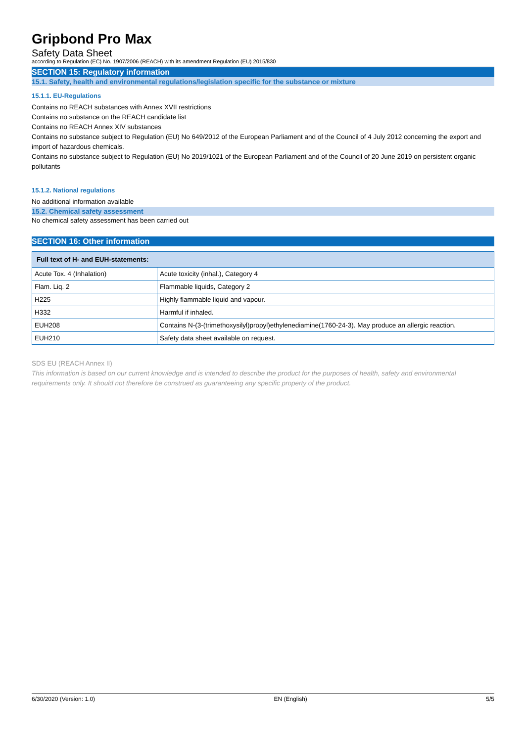Gripbond Pro Max
Safety Data Sheet
according to Regulation (EC) No. 1907/2006 (REACH) with its amendment Regulation (EU) 2015/830
SECTION 15: Regulatory information
15.1. Safety, health and environmental regulations/legislation specific for the substance or mixture
15.1.1. EU-Regulations
Contains no REACH substances with Annex XVII restrictions
Contains no substance on the REACH candidate list
Contains no REACH Annex XIV substances
Contains no substance subject to Regulation (EU) No 649/2012 of the European Parliament and of the Council of 4 July 2012 concerning the export and import of hazardous chemicals.
Contains no substance subject to Regulation (EU) No 2019/1021 of the European Parliament and of the Council of 20 June 2019 on persistent organic pollutants
15.1.2. National regulations
No additional information available
15.2. Chemical safety assessment
No chemical safety assessment has been carried out
SECTION 16: Other information
| Full text of H- and EUH-statements: | |
| --- | --- |
| Acute Tox. 4 (Inhalation) | Acute toxicity (inhal.), Category 4 |
| Flam. Liq. 2 | Flammable liquids, Category 2 |
| H225 | Highly flammable liquid and vapour. |
| H332 | Harmful if inhaled. |
| EUH208 | Contains N-(3-(trimethoxysilyl)propyl)ethylenediamine(1760-24-3). May produce an allergic reaction. |
| EUH210 | Safety data sheet available on request. |
SDS EU (REACH Annex II)
This information is based on our current knowledge and is intended to describe the product for the purposes of health, safety and environmental requirements only. It should not therefore be construed as guaranteeing any specific property of the product.
6/30/2020 (Version: 1.0) EN (English) 5/5